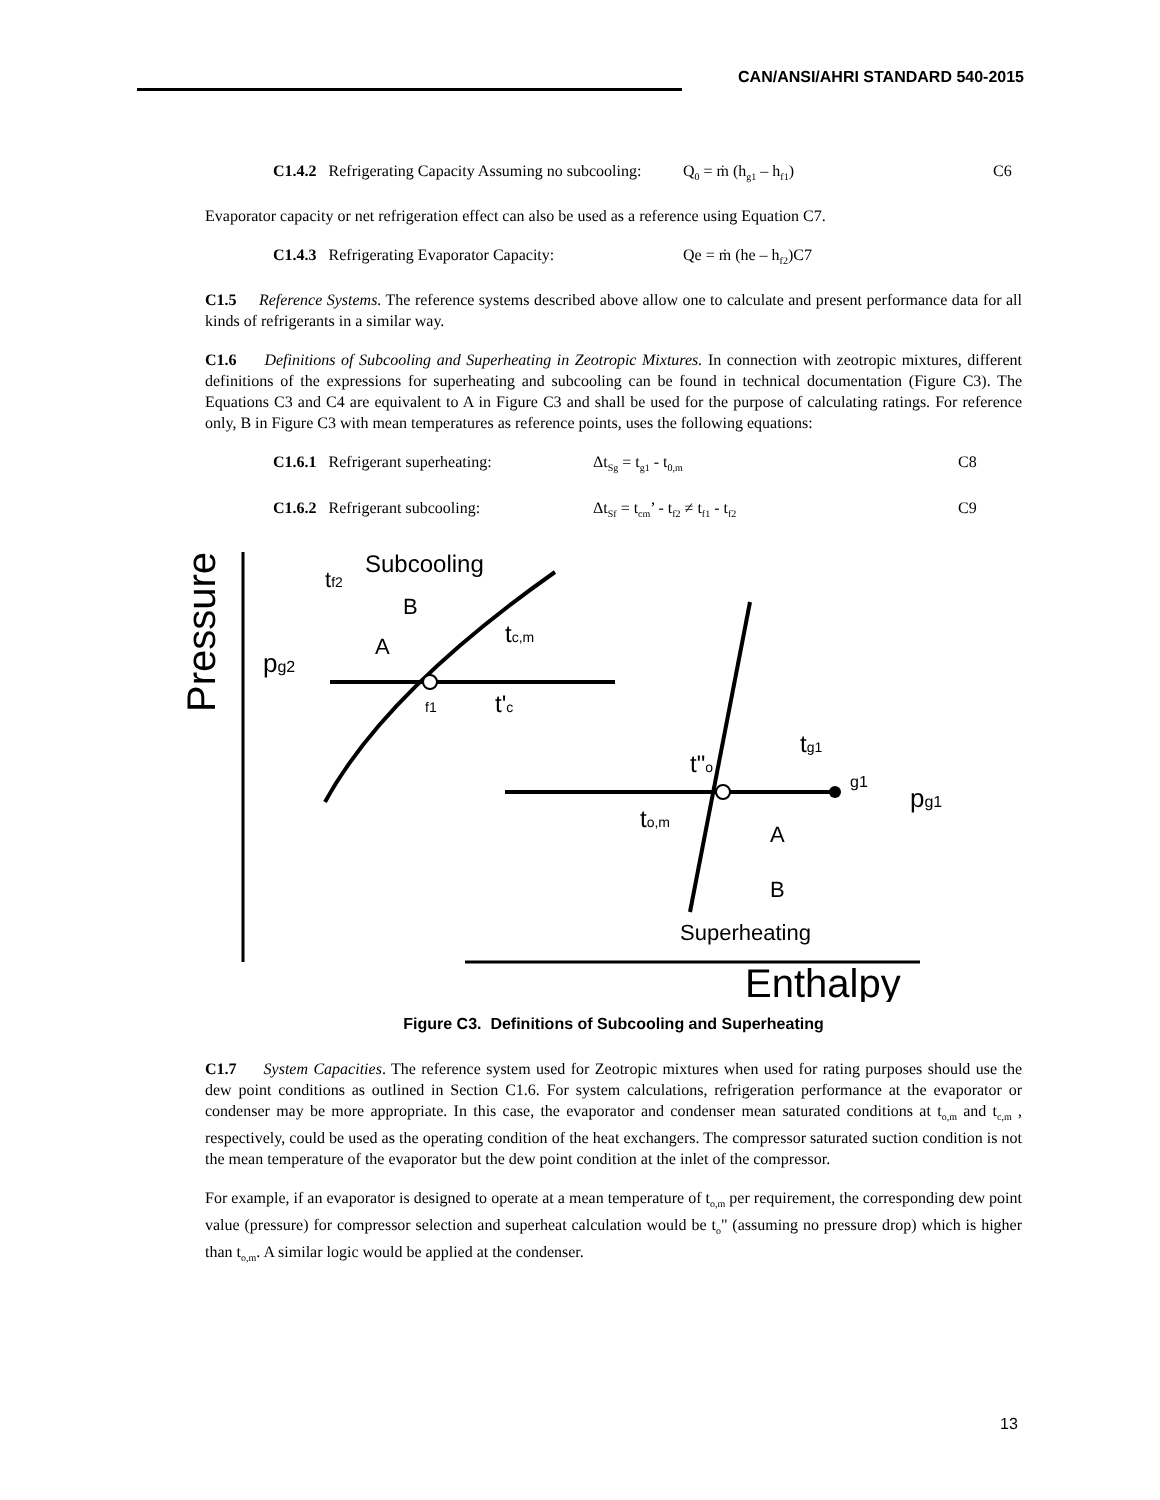CAN/ANSI/AHRI STANDARD 540-2015
C1.4.2 Refrigerating Capacity Assuming no subcooling:
Q<sub>0</sub> = ṁ (h<sub>g1</sub> – h<sub>f1</sub>) C6
Evaporator capacity or net refrigeration effect can also be used as a reference using Equation C7.
C1.4.3 Refrigerating Evaporator Capacity:
Qe = ṁ (he – h<sub>f2</sub>)C7
C1.5 Reference Systems. The reference systems described above allow one to calculate and present performance data for all kinds of refrigerants in a similar way.
C1.6 Definitions of Subcooling and Superheating in Zeotropic Mixtures. In connection with zeotropic mixtures, different definitions of the expressions for superheating and subcooling can be found in technical documentation (Figure C3). The Equations C3 and C4 are equivalent to A in Figure C3 and shall be used for the purpose of calculating ratings. For reference only, B in Figure C3 with mean temperatures as reference points, uses the following equations:
C1.6.1 Refrigerant superheating:
Δt<sub>Sg</sub> = t<sub>g1</sub> - t<sub>0,m</sub>
C8
C1.6.2 Refrigerant subcooling: Δt<sub>Sf</sub> = t<sub>cm</sub>’ - t<sub>f2</sub> ≠ t<sub>f1</sub> - t<sub>f2</sub>
C9
Pressure
Enthalpy
Subcooling
tf2
pg2
f1
tc,m
t'c
t"o
tg1
g1
pg1
to,m
A
B
Superheating
A
B
Figure C3. Definitions of Subcooling and Superheating
C1.7 System Capacities. The reference system used for Zeotropic mixtures when used for rating purposes should use the dew point conditions as outlined in Section C1.6. For system calculations, refrigeration performance at the evaporator or condenser may be more appropriate. In this case, the evaporator and condenser mean saturated conditions at t<sub>o,m</sub> and t<sub>c,m</sub> , respectively, could be used as the operating condition of the heat exchangers. The compressor saturated suction condition is not the mean temperature of the evaporator but the dew point condition at the inlet of the compressor.
For example, if an evaporator is designed to operate at a mean temperature of t<sub>o,m</sub> per requirement, the corresponding dew point value (pressure) for compressor selection and superheat calculation would be t<sub>o</sub>" (assuming no pressure drop) which is higher than t<sub>o,m</sub>. A similar logic would be applied at the condenser.
13